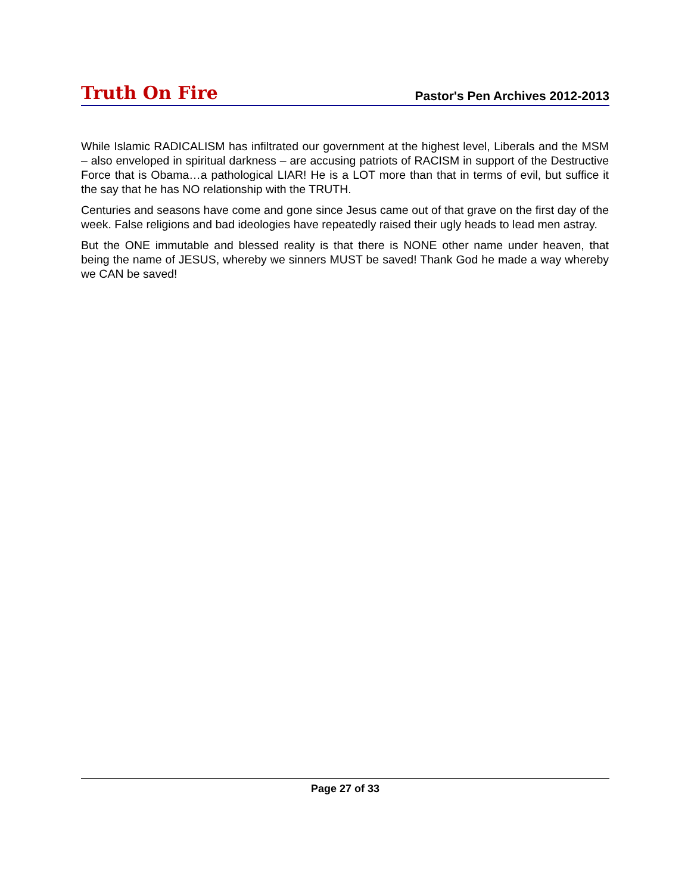Truth On Fire Pastor's Pen Archives 2012-2013
While Islamic RADICALISM has infiltrated our government at the highest level, Liberals and the MSM – also enveloped in spiritual darkness – are accusing patriots of RACISM in support of the Destructive Force that is Obama…a pathological LIAR! He is a LOT more than that in terms of evil, but suffice it the say that he has NO relationship with the TRUTH.
Centuries and seasons have come and gone since Jesus came out of that grave on the first day of the week. False religions and bad ideologies have repeatedly raised their ugly heads to lead men astray.
But the ONE immutable and blessed reality is that there is NONE other name under heaven, that being the name of JESUS, whereby we sinners MUST be saved! Thank God he made a way whereby we CAN be saved!
Page 27 of 33